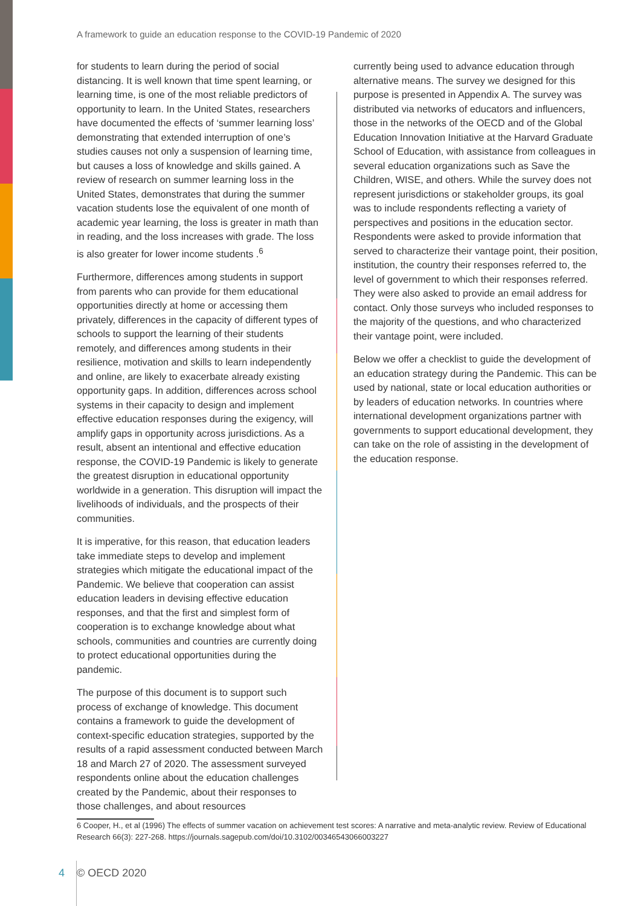A framework to guide an education response to the COVID-19 Pandemic of 2020
for students to learn during the period of social distancing. It is well known that time spent learning, or learning time, is one of the most reliable predictors of opportunity to learn. In the United States, researchers have documented the effects of ‘summer learning loss’ demonstrating that extended interruption of one’s studies causes not only a suspension of learning time, but causes a loss of knowledge and skills gained. A review of research on summer learning loss in the United States, demonstrates that during the summer vacation students lose the equivalent of one month of academic year learning, the loss is greater in math than in reading, and the loss increases with grade. The loss is also greater for lower income students .<sup>6</sup>
Furthermore, differences among students in support from parents who can provide for them educational opportunities directly at home or accessing them privately, differences in the capacity of different types of schools to support the learning of their students remotely, and differences among students in their resilience, motivation and skills to learn independently and online, are likely to exacerbate already existing opportunity gaps. In addition, differences across school systems in their capacity to design and implement effective education responses during the exigency, will amplify gaps in opportunity across jurisdictions. As a result, absent an intentional and effective education response, the COVID-19 Pandemic is likely to generate the greatest disruption in educational opportunity worldwide in a generation. This disruption will impact the livelihoods of individuals, and the prospects of their communities.
It is imperative, for this reason, that education leaders take immediate steps to develop and implement strategies which mitigate the educational impact of the Pandemic. We believe that cooperation can assist education leaders in devising effective education responses, and that the first and simplest form of cooperation is to exchange knowledge about what schools, communities and countries are currently doing to protect educational opportunities during the pandemic.
The purpose of this document is to support such process of exchange of knowledge. This document contains a framework to guide the development of context-specific education strategies, supported by the results of a rapid assessment conducted between March 18 and March 27 of 2020. The assessment surveyed respondents online about the education challenges created by the Pandemic, about their responses to those challenges, and about resources
currently being used to advance education through alternative means. The survey we designed for this purpose is presented in Appendix A. The survey was distributed via networks of educators and influencers, those in the networks of the OECD and of the Global Education Innovation Initiative at the Harvard Graduate School of Education, with assistance from colleagues in several education organizations such as Save the Children, WISE, and others. While the survey does not represent jurisdictions or stakeholder groups, its goal was to include respondents reflecting a variety of perspectives and positions in the education sector. Respondents were asked to provide information that served to characterize their vantage point, their position, institution, the country their responses referred to, the level of government to which their responses referred. They were also asked to provide an email address for contact. Only those surveys who included responses to the majority of the questions, and who characterized their vantage point, were included.
Below we offer a checklist to guide the development of an education strategy during the Pandemic. This can be used by national, state or local education authorities or by leaders of education networks. In countries where international development organizations partner with governments to support educational development, they can take on the role of assisting in the development of the education response.
6 Cooper, H., et al (1996) The effects of summer vacation on achievement test scores: A narrative and meta-analytic review. Review of Educational Research 66(3): 227-268. https://journals.sagepub.com/doi/10.3102/00346543066003227
4 © OECD 2020